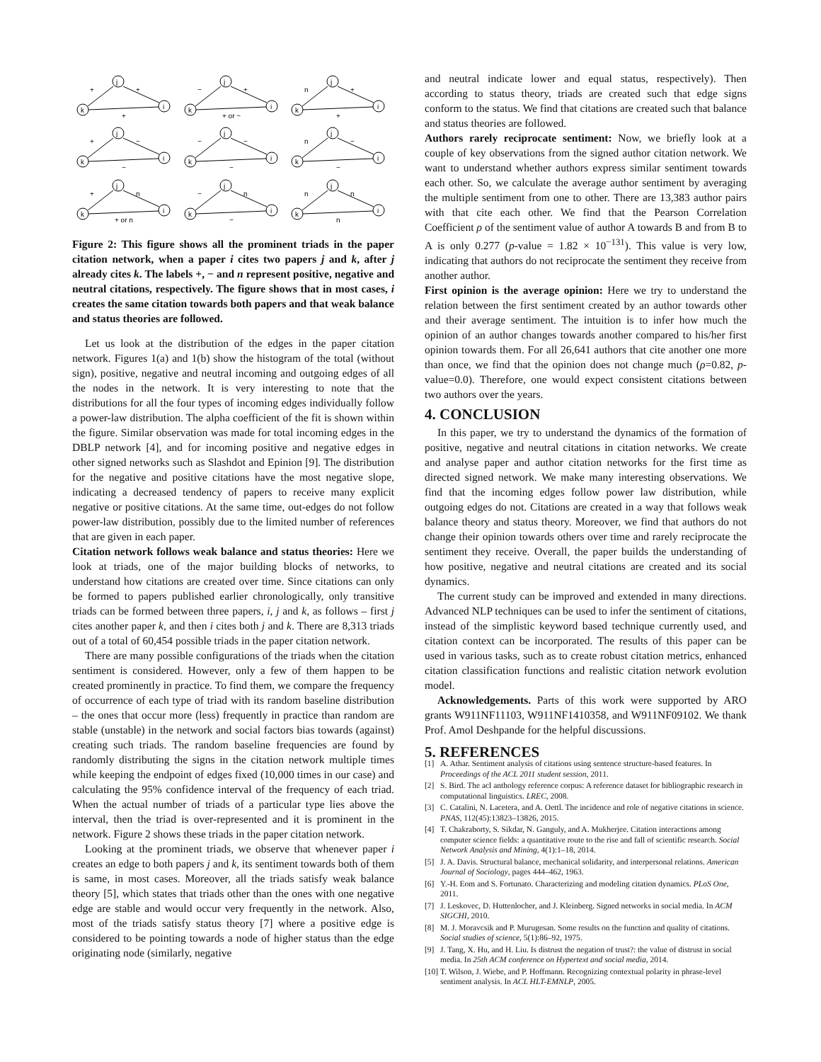j
k
i
+
+
+
j
k
i
−
+
+ or −
j
k
i
n
+
+
j
k
i
+
−
−
j
k
i
−
−
−
j
k
i
n
−
−
j
k
i
+
n
+ or n
j
k
i
−
n
−
j
k
i
n
n
n
Figure 2: This figure shows all the prominent triads in the paper citation network, when a paper i cites two papers j and k, after j already cites k. The labels +, − and n represent positive, negative and neutral citations, respectively. The figure shows that in most cases, i creates the same citation towards both papers and that weak balance and status theories are followed.
Let us look at the distribution of the edges in the paper citation network. Figures 1(a) and 1(b) show the histogram of the total (without sign), positive, negative and neutral incoming and outgoing edges of all the nodes in the network. It is very interesting to note that the distributions for all the four types of incoming edges individually follow a power-law distribution. The alpha coefficient of the fit is shown within the figure. Similar observation was made for total incoming edges in the DBLP network [4], and for incoming positive and negative edges in other signed networks such as Slashdot and Epinion [9]. The distribution for the negative and positive citations have the most negative slope, indicating a decreased tendency of papers to receive many explicit negative or positive citations. At the same time, out-edges do not follow power-law distribution, possibly due to the limited number of references that are given in each paper.
Citation network follows weak balance and status theories: Here we look at triads, one of the major building blocks of networks, to understand how citations are created over time. Since citations can only be formed to papers published earlier chronologically, only transitive triads can be formed between three papers, i, j and k, as follows – first j cites another paper k, and then i cites both j and k. There are 8,313 triads out of a total of 60,454 possible triads in the paper citation network.
There are many possible configurations of the triads when the citation sentiment is considered. However, only a few of them happen to be created prominently in practice. To find them, we compare the frequency of occurrence of each type of triad with its random baseline distribution – the ones that occur more (less) frequently in practice than random are stable (unstable) in the network and social factors bias towards (against) creating such triads. The random baseline frequencies are found by randomly distributing the signs in the citation network multiple times while keeping the endpoint of edges fixed (10,000 times in our case) and calculating the 95% confidence interval of the frequency of each triad. When the actual number of triads of a particular type lies above the interval, then the triad is over-represented and it is prominent in the network. Figure 2 shows these triads in the paper citation network.
Looking at the prominent triads, we observe that whenever paper i creates an edge to both papers j and k, its sentiment towards both of them is same, in most cases. Moreover, all the triads satisfy weak balance theory [5], which states that triads other than the ones with one negative edge are stable and would occur very frequently in the network. Also, most of the triads satisfy status theory [7] where a positive edge is considered to be pointing towards a node of higher status than the edge originating node (similarly, negative
and neutral indicate lower and equal status, respectively). Then according to status theory, triads are created such that edge signs conform to the status. We find that citations are created such that balance and status theories are followed.
Authors rarely reciprocate sentiment: Now, we briefly look at a couple of key observations from the signed author citation network. We want to understand whether authors express similar sentiment towards each other. So, we calculate the average author sentiment by averaging the multiple sentiment from one to other. There are 13,383 author pairs with that cite each other. We find that the Pearson Correlation Coefficient ρ of the sentiment value of author A towards B and from B to A is only 0.277 (p-value = 1.82 × 10<sup>−131</sup>). This value is very low, indicating that authors do not reciprocate the sentiment they receive from another author.
First opinion is the average opinion: Here we try to understand the relation between the first sentiment created by an author towards other and their average sentiment. The intuition is to infer how much the opinion of an author changes towards another compared to his/her first opinion towards them. For all 26,641 authors that cite another one more than once, we find that the opinion does not change much (ρ=0.82, p-value=0.0). Therefore, one would expect consistent citations between two authors over the years.
4. CONCLUSION
In this paper, we try to understand the dynamics of the formation of positive, negative and neutral citations in citation networks. We create and analyse paper and author citation networks for the first time as directed signed network. We make many interesting observations. We find that the incoming edges follow power law distribution, while outgoing edges do not. Citations are created in a way that follows weak balance theory and status theory. Moreover, we find that authors do not change their opinion towards others over time and rarely reciprocate the sentiment they receive. Overall, the paper builds the understanding of how positive, negative and neutral citations are created and its social dynamics.
The current study can be improved and extended in many directions. Advanced NLP techniques can be used to infer the sentiment of citations, instead of the simplistic keyword based technique currently used, and citation context can be incorporated. The results of this paper can be used in various tasks, such as to create robust citation metrics, enhanced citation classification functions and realistic citation network evolution model.
Acknowledgements. Parts of this work were supported by ARO grants W911NF11103, W911NF1410358, and W911NF09102. We thank Prof. Amol Deshpande for the helpful discussions.
5. REFERENCES
[1] A. Athar. Sentiment analysis of citations using sentence structure-based features. In Proceedings of the ACL 2011 student session, 2011.
[2] S. Bird. The acl anthology reference corpus: A reference dataset for bibliographic research in computational linguistics. LREC, 2008.
[3] C. Catalini, N. Lacetera, and A. Oettl. The incidence and role of negative citations in science. PNAS, 112(45):13823–13826, 2015.
[4] T. Chakraborty, S. Sikdar, N. Ganguly, and A. Mukherjee. Citation interactions among computer science fields: a quantitative route to the rise and fall of scientific research. Social Network Analysis and Mining, 4(1):1–18, 2014.
[5] J. A. Davis. Structural balance, mechanical solidarity, and interpersonal relations. American Journal of Sociology, pages 444–462, 1963.
[6] Y.-H. Eom and S. Fortunato. Characterizing and modeling citation dynamics. PLoS One, 2011.
[7] J. Leskovec, D. Huttenlocher, and J. Kleinberg. Signed networks in social media. In ACM SIGCHI, 2010.
[8] M. J. Moravcsik and P. Murugesan. Some results on the function and quality of citations. Social studies of science, 5(1):86–92, 1975.
[9] J. Tang, X. Hu, and H. Liu. Is distrust the negation of trust?: the value of distrust in social media. In 25th ACM conference on Hypertext and social media, 2014.
[10] T. Wilson, J. Wiebe, and P. Hoffmann. Recognizing contextual polarity in phrase-level sentiment analysis. In ACL HLT-EMNLP, 2005.